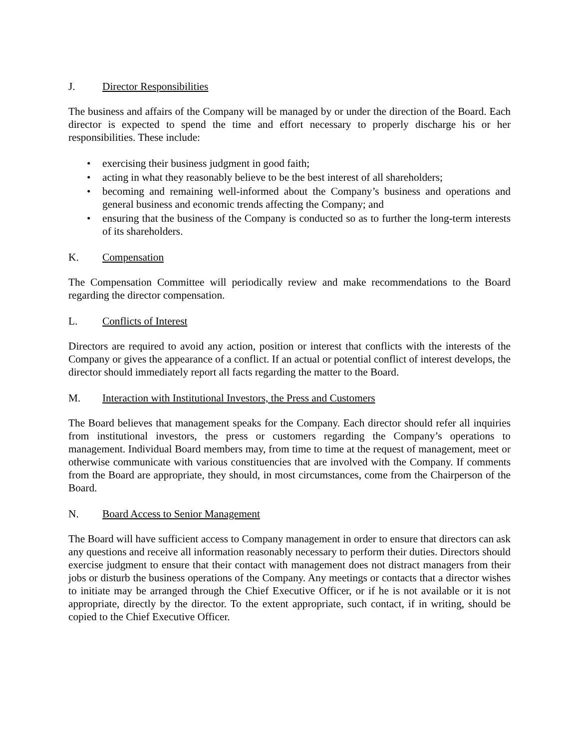J. Director Responsibilities
The business and affairs of the Company will be managed by or under the direction of the Board. Each director is expected to spend the time and effort necessary to properly discharge his or her responsibilities. These include:
• exercising their business judgment in good faith;
• acting in what they reasonably believe to be the best interest of all shareholders;
• becoming and remaining well-informed about the Company’s business and operations and general business and economic trends affecting the Company; and
• ensuring that the business of the Company is conducted so as to further the long-term interests of its shareholders.
K. Compensation
The Compensation Committee will periodically review and make recommendations to the Board regarding the director compensation.
L. Conflicts of Interest
Directors are required to avoid any action, position or interest that conflicts with the interests of the Company or gives the appearance of a conflict. If an actual or potential conflict of interest develops, the director should immediately report all facts regarding the matter to the Board.
M. Interaction with Institutional Investors, the Press and Customers
The Board believes that management speaks for the Company. Each director should refer all inquiries from institutional investors, the press or customers regarding the Company’s operations to management. Individual Board members may, from time to time at the request of management, meet or otherwise communicate with various constituencies that are involved with the Company. If comments from the Board are appropriate, they should, in most circumstances, come from the Chairperson of the Board.
N. Board Access to Senior Management
The Board will have sufficient access to Company management in order to ensure that directors can ask any questions and receive all information reasonably necessary to perform their duties. Directors should exercise judgment to ensure that their contact with management does not distract managers from their jobs or disturb the business operations of the Company. Any meetings or contacts that a director wishes to initiate may be arranged through the Chief Executive Officer, or if he is not available or it is not appropriate, directly by the director. To the extent appropriate, such contact, if in writing, should be copied to the Chief Executive Officer.